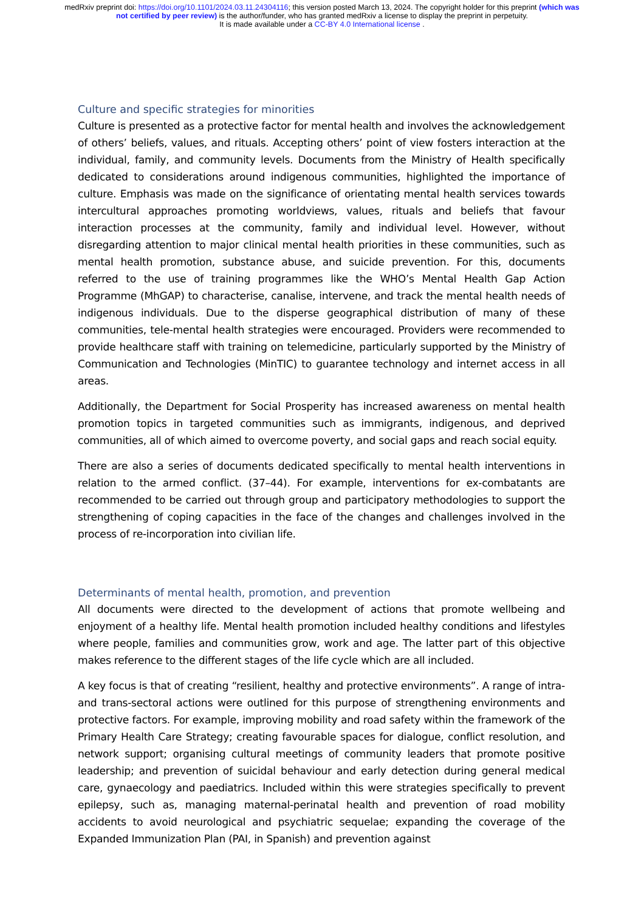medRxiv preprint doi: https://doi.org/10.1101/2024.03.11.24304116; this version posted March 13, 2024. The copyright holder for this preprint (which was not certified by peer review) is the author/funder, who has granted medRxiv a license to display the preprint in perpetuity.
It is made available under a CC-BY 4.0 International license .
Culture and specific strategies for minorities
Culture is presented as a protective factor for mental health and involves the acknowledgement of others’ beliefs, values, and rituals. Accepting others’ point of view fosters interaction at the individual, family, and community levels. Documents from the Ministry of Health specifically dedicated to considerations around indigenous communities, highlighted the importance of culture. Emphasis was made on the significance of orientating mental health services towards intercultural approaches promoting worldviews, values, rituals and beliefs that favour interaction processes at the community, family and individual level. However, without disregarding attention to major clinical mental health priorities in these communities, such as mental health promotion, substance abuse, and suicide prevention. For this, documents referred to the use of training programmes like the WHO’s Mental Health Gap Action Programme (MhGAP) to characterise, canalise, intervene, and track the mental health needs of indigenous individuals. Due to the disperse geographical distribution of many of these communities, tele-mental health strategies were encouraged. Providers were recommended to provide healthcare staff with training on telemedicine, particularly supported by the Ministry of Communication and Technologies (MinTIC) to guarantee technology and internet access in all areas.
Additionally, the Department for Social Prosperity has increased awareness on mental health promotion topics in targeted communities such as immigrants, indigenous, and deprived communities, all of which aimed to overcome poverty, and social gaps and reach social equity.
There are also a series of documents dedicated specifically to mental health interventions in relation to the armed conflict. (37–44). For example, interventions for ex-combatants are recommended to be carried out through group and participatory methodologies to support the strengthening of coping capacities in the face of the changes and challenges involved in the process of re-incorporation into civilian life.
Determinants of mental health, promotion, and prevention
All documents were directed to the development of actions that promote wellbeing and enjoyment of a healthy life. Mental health promotion included healthy conditions and lifestyles where people, families and communities grow, work and age. The latter part of this objective makes reference to the different stages of the life cycle which are all included.
A key focus is that of creating “resilient, healthy and protective environments”. A range of intra- and trans-sectoral actions were outlined for this purpose of strengthening environments and protective factors. For example, improving mobility and road safety within the framework of the Primary Health Care Strategy; creating favourable spaces for dialogue, conflict resolution, and network support; organising cultural meetings of community leaders that promote positive leadership; and prevention of suicidal behaviour and early detection during general medical care, gynaecology and paediatrics. Included within this were strategies specifically to prevent epilepsy, such as, managing maternal-perinatal health and prevention of road mobility accidents to avoid neurological and psychiatric sequelae; expanding the coverage of the Expanded Immunization Plan (PAI, in Spanish) and prevention against